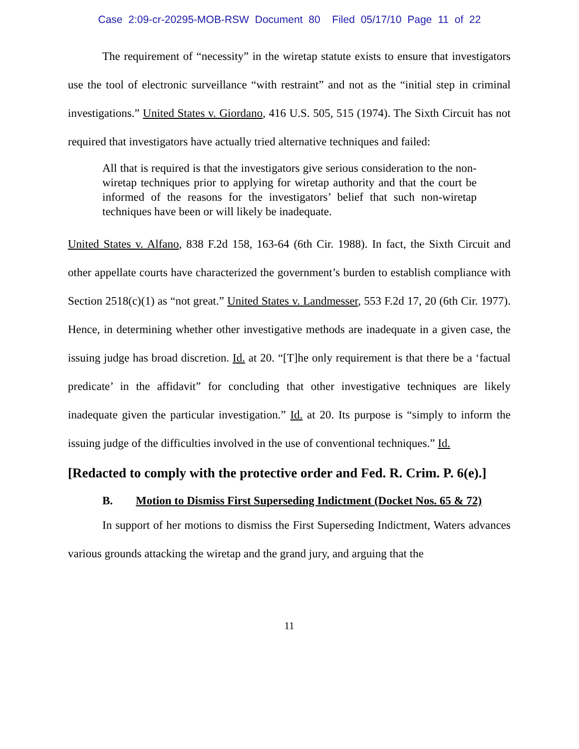Case 2:09-cr-20295-MOB-RSW Document 80 Filed 05/17/10 Page 11 of 22
The requirement of “necessity” in the wiretap statute exists to ensure that investigators use the tool of electronic surveillance “with restraint” and not as the “initial step in criminal investigations.” United States v. Giordano, 416 U.S. 505, 515 (1974). The Sixth Circuit has not required that investigators have actually tried alternative techniques and failed:
All that is required is that the investigators give serious consideration to the non-wiretap techniques prior to applying for wiretap authority and that the court be informed of the reasons for the investigators’ belief that such non-wiretap techniques have been or will likely be inadequate.
United States v. Alfano, 838 F.2d 158, 163-64 (6th Cir. 1988). In fact, the Sixth Circuit and other appellate courts have characterized the government’s burden to establish compliance with Section 2518(c)(1) as “not great.” United States v. Landmesser, 553 F.2d 17, 20 (6th Cir. 1977). Hence, in determining whether other investigative methods are inadequate in a given case, the issuing judge has broad discretion. Id. at 20. “[T]he only requirement is that there be a ‘factual predicate’ in the affidavit” for concluding that other investigative techniques are likely inadequate given the particular investigation.” Id. at 20. Its purpose is “simply to inform the issuing judge of the difficulties involved in the use of conventional techniques.” Id.
[Redacted to comply with the protective order and Fed. R. Crim. P. 6(e).]
B. Motion to Dismiss First Superseding Indictment (Docket Nos. 65 & 72)
In support of her motions to dismiss the First Superseding Indictment, Waters advances various grounds attacking the wiretap and the grand jury, and arguing that the
11